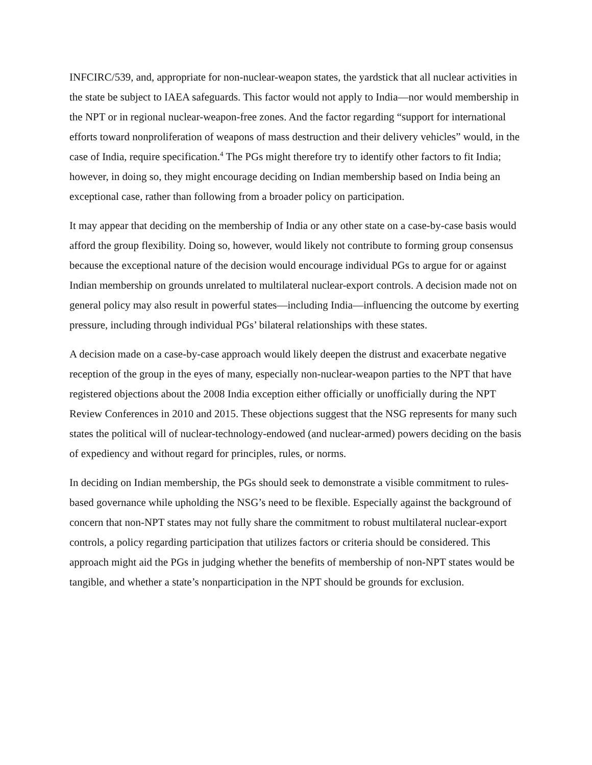INFCIRC/539, and, appropriate for non-nuclear-weapon states, the yardstick that all nuclear activities in the state be subject to IAEA safeguards. This factor would not apply to India—nor would membership in the NPT or in regional nuclear-weapon-free zones. And the factor regarding “support for international efforts toward nonproliferation of weapons of mass destruction and their delivery vehicles” would, in the case of India, require specification.<sup>4</sup> The PGs might therefore try to identify other factors to fit India; however, in doing so, they might encourage deciding on Indian membership based on India being an exceptional case, rather than following from a broader policy on participation.
It may appear that deciding on the membership of India or any other state on a case-by-case basis would afford the group flexibility. Doing so, however, would likely not contribute to forming group consensus because the exceptional nature of the decision would encourage individual PGs to argue for or against Indian membership on grounds unrelated to multilateral nuclear-export controls. A decision made not on general policy may also result in powerful states—including India—influencing the outcome by exerting pressure, including through individual PGs’ bilateral relationships with these states.
A decision made on a case-by-case approach would likely deepen the distrust and exacerbate negative reception of the group in the eyes of many, especially non-nuclear-weapon parties to the NPT that have registered objections about the 2008 India exception either officially or unofficially during the NPT Review Conferences in 2010 and 2015. These objections suggest that the NSG represents for many such states the political will of nuclear-technology-endowed (and nuclear-armed) powers deciding on the basis of expediency and without regard for principles, rules, or norms.
In deciding on Indian membership, the PGs should seek to demonstrate a visible commitment to rules-based governance while upholding the NSG’s need to be flexible. Especially against the background of concern that non-NPT states may not fully share the commitment to robust multilateral nuclear-export controls, a policy regarding participation that utilizes factors or criteria should be considered. This approach might aid the PGs in judging whether the benefits of membership of non-NPT states would be tangible, and whether a state’s nonparticipation in the NPT should be grounds for exclusion.